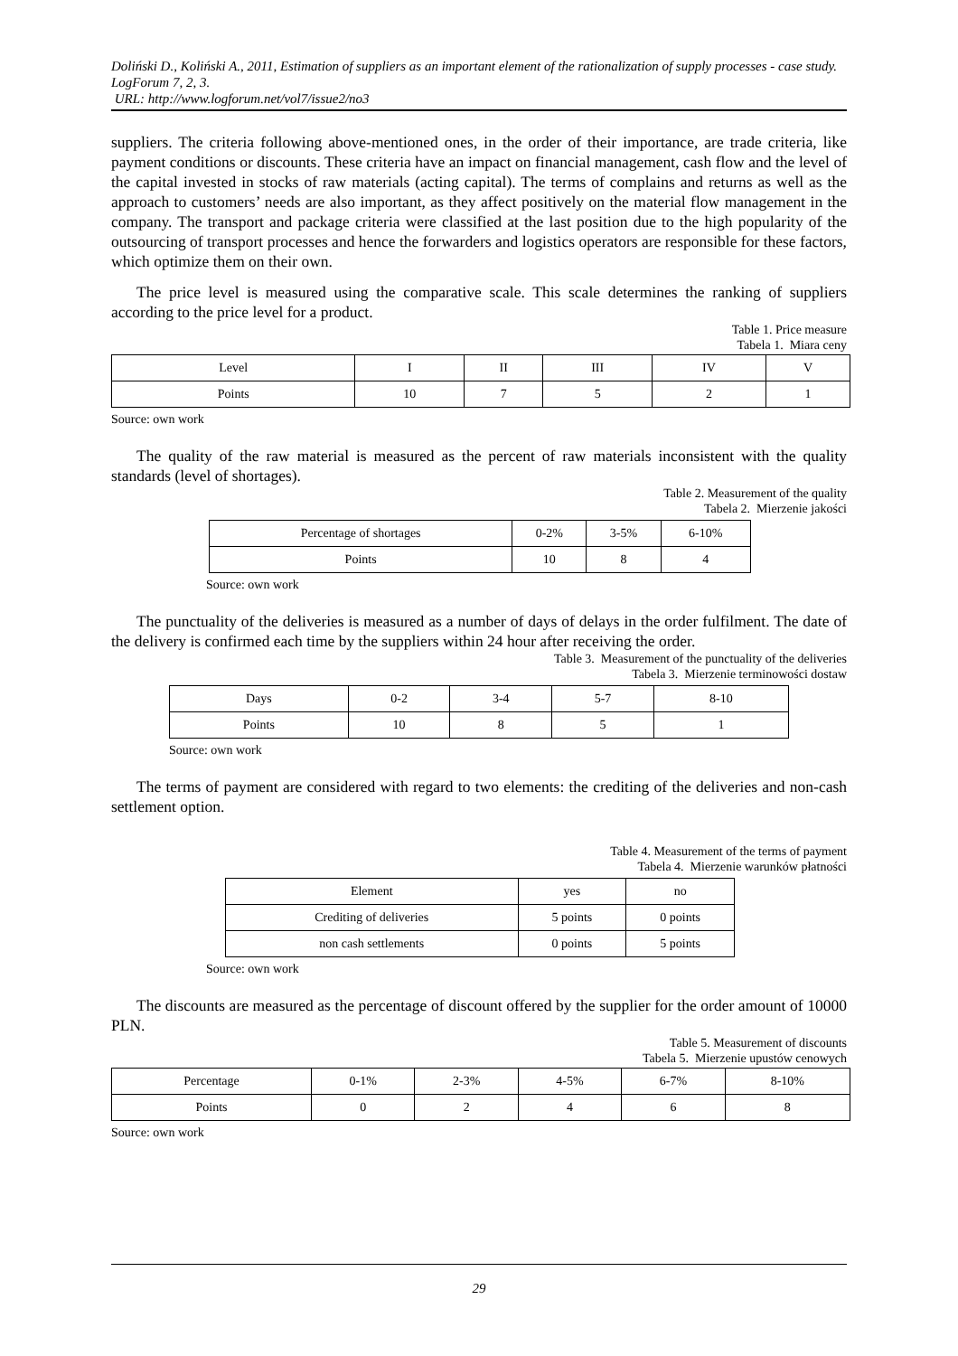Doliński D., Koliński A., 2011, Estimation of suppliers as an important element of the rationalization of supply processes - case study. LogForum 7, 2, 3.
URL: http://www.logforum.net/vol7/issue2/no3
suppliers. The criteria following above-mentioned ones, in the order of their importance, are trade criteria, like payment conditions or discounts. These criteria have an impact on financial management, cash flow and the level of the capital invested in stocks of raw materials (acting capital). The terms of complains and returns as well as the approach to customers’ needs are also important, as they affect positively on the material flow management in the company. The transport and package criteria were classified at the last position due to the high popularity of the outsourcing of transport processes and hence the forwarders and logistics operators are responsible for these factors, which optimize them on their own.
The price level is measured using the comparative scale. This scale determines the ranking of suppliers according to the price level for a product.
Table 1. Price measure
Tabela 1. Miara ceny
| Level | I | II | III | IV | V |
| Points | 10 | 7 | 5 | 2 | 1 |
Source: own work
The quality of the raw material is measured as the percent of raw materials inconsistent with the quality standards (level of shortages).
Table 2. Measurement of the quality
Tabela 2. Mierzenie jakości
| Percentage of shortages | 0-2% | 3-5% | 6-10% |
| Points | 10 | 8 | 4 |
Source: own work
The punctuality of the deliveries is measured as a number of days of delays in the order fulfilment. The date of the delivery is confirmed each time by the suppliers within 24 hour after receiving the order.
Table 3. Measurement of the punctuality of the deliveries
Tabela 3. Mierzenie terminowości dostaw
| Days | 0-2 | 3-4 | 5-7 | 8-10 |
| Points | 10 | 8 | 5 | 1 |
Source: own work
The terms of payment are considered with regard to two elements: the crediting of the deliveries and non-cash settlement option.
Table 4. Measurement of the terms of payment
Tabela 4. Mierzenie warunków płatności
| Element | yes | no |
| Crediting of deliveries | 5 points | 0 points |
| non cash settlements | 0 points | 5 points |
Source: own work
The discounts are measured as the percentage of discount offered by the supplier for the order amount of 10000 PLN.
Table 5. Measurement of discounts
Tabela 5. Mierzenie upustów cenowych
| Percentage | 0-1% | 2-3% | 4-5% | 6-7% | 8-10% |
| Points | 0 | 2 | 4 | 6 | 8 |
Source: own work
29